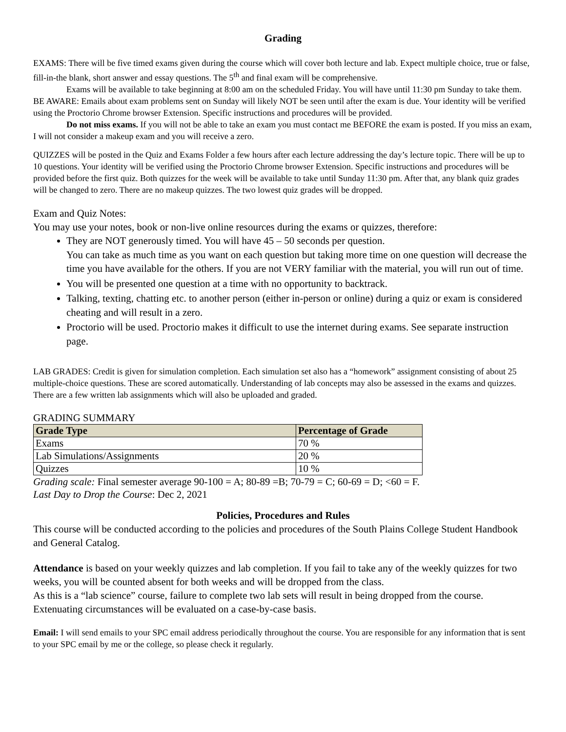Grading
EXAMS: There will be five timed exams given during the course which will cover both lecture and lab. Expect multiple choice, true or false, fill-in-the blank, short answer and essay questions. The 5<sup>th</sup> and final exam will be comprehensive.
Exams will be available to take beginning at 8:00 am on the scheduled Friday. You will have until 11:30 pm Sunday to take them. BE AWARE: Emails about exam problems sent on Sunday will likely NOT be seen until after the exam is due. Your identity will be verified using the Proctorio Chrome browser Extension. Specific instructions and procedures will be provided.
Do not miss exams. If you will not be able to take an exam you must contact me BEFORE the exam is posted. If you miss an exam, I will not consider a makeup exam and you will receive a zero.
QUIZZES will be posted in the Quiz and Exams Folder a few hours after each lecture addressing the day’s lecture topic. There will be up to 10 questions. Your identity will be verified using the Proctorio Chrome browser Extension. Specific instructions and procedures will be provided before the first quiz. Both quizzes for the week will be available to take until Sunday 11:30 pm. After that, any blank quiz grades will be changed to zero. There are no makeup quizzes. The two lowest quiz grades will be dropped.
Exam and Quiz Notes:
You may use your notes, book or non-live online resources during the exams or quizzes, therefore:
They are NOT generously timed. You will have 45 – 50 seconds per question.
You can take as much time as you want on each question but taking more time on one question will decrease the time you have available for the others. If you are not VERY familiar with the material, you will run out of time.
You will be presented one question at a time with no opportunity to backtrack.
Talking, texting, chatting etc. to another person (either in-person or online) during a quiz or exam is considered cheating and will result in a zero.
Proctorio will be used. Proctorio makes it difficult to use the internet during exams. See separate instruction page.
LAB GRADES: Credit is given for simulation completion. Each simulation set also has a “homework” assignment consisting of about 25 multiple-choice questions. These are scored automatically. Understanding of lab concepts may also be assessed in the exams and quizzes. There are a few written lab assignments which will also be uploaded and graded.
GRADING SUMMARY
| Grade Type | Percentage of Grade |
| --- | --- |
| Exams | 70 % |
| Lab Simulations/Assignments | 20 % |
| Quizzes | 10 % |
Grading scale: Final semester average 90-100 = A; 80-89 =B; 70-79 = C; 60-69 = D; <60 = F.
Last Day to Drop the Course: Dec 2, 2021
Policies, Procedures and Rules
This course will be conducted according to the policies and procedures of the South Plains College Student Handbook and General Catalog.
Attendance is based on your weekly quizzes and lab completion. If you fail to take any of the weekly quizzes for two weeks, you will be counted absent for both weeks and will be dropped from the class.
As this is a “lab science” course, failure to complete two lab sets will result in being dropped from the course. Extenuating circumstances will be evaluated on a case-by-case basis.
Email: I will send emails to your SPC email address periodically throughout the course. You are responsible for any information that is sent to your SPC email by me or the college, so please check it regularly.